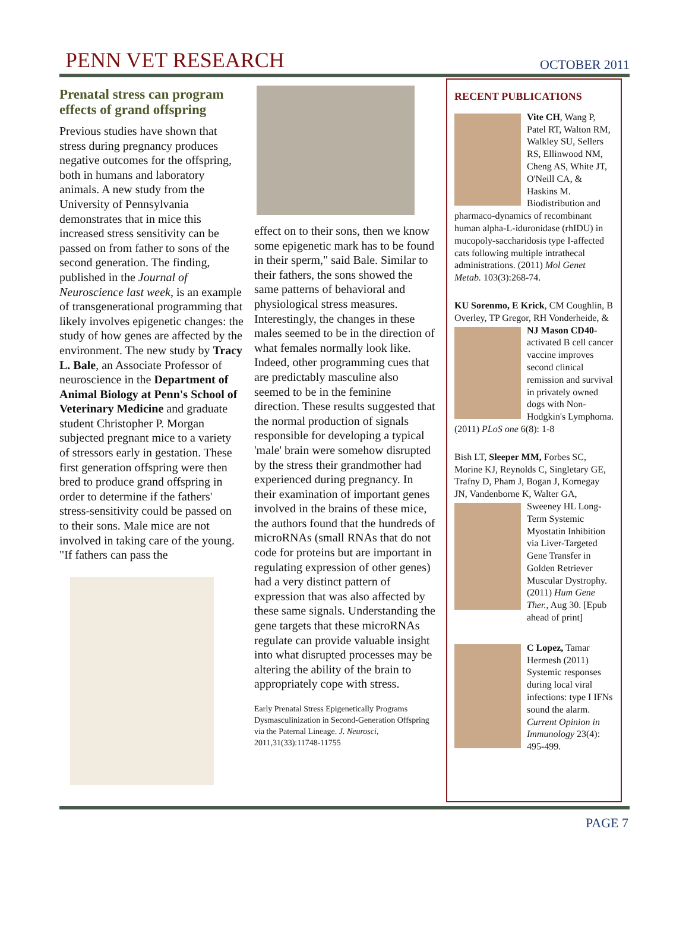PENN VET RESEARCH
OCTOBER 2011
Prenatal stress can program effects of grand offspring
Previous studies have shown that stress during pregnancy produces negative outcomes for the offspring, both in humans and laboratory animals. A new study from the University of Pennsylvania demonstrates that in mice this increased stress sensitivity can be passed on from father to sons of the second generation. The finding, published in the Journal of Neuroscience last week, is an example of transgenerational programming that likely involves epigenetic changes: the study of how genes are affected by the environment. The new study by Tracy L. Bale, an Associate Professor of neuroscience in the Department of Animal Biology at Penn's School of Veterinary Medicine and graduate student Christopher P. Morgan subjected pregnant mice to a variety of stressors early in gestation. These first generation offspring were then bred to produce grand offspring in order to determine if the fathers' stress-sensitivity could be passed on to their sons. Male mice are not involved in taking care of the young. "If fathers can pass the
effect on to their sons, then we know some epigenetic mark has to be found in their sperm," said Bale. Similar to their fathers, the sons showed the same patterns of behavioral and physiological stress measures. Interestingly, the changes in these males seemed to be in the direction of what females normally look like. Indeed, other programming cues that are predictably masculine also seemed to be in the feminine direction. These results suggested that the normal production of signals responsible for developing a typical 'male' brain were somehow disrupted by the stress their grandmother had experienced during pregnancy. In their examination of important genes involved in the brains of these mice, the authors found that the hundreds of microRNAs (small RNAs that do not code for proteins but are important in regulating expression of other genes) had a very distinct pattern of expression that was also affected by these same signals. Understanding the gene targets that these microRNAs regulate can provide valuable insight into what disrupted processes may be altering the ability of the brain to appropriately cope with stress.
Early Prenatal Stress Epigenetically Programs Dysmasculinization in Second-Generation Offspring via the Paternal Lineage. J. Neurosci, 2011,31(33):11748-11755
RECENT PUBLICATIONS
Vite CH, Wang P, Patel RT, Walton RM, Walkley SU, Sellers RS, Ellinwood NM, Cheng AS, White JT, O'Neill CA, & Haskins M. Biodistribution and pharmaco-dynamics of recombinant human alpha-L-iduronidase (rhIDU) in mucopoly-saccharidosis type I-affected cats following multiple intrathecal administrations. (2011) Mol Genet Metab. 103(3):268-74.
KU Sorenmo, E Krick, CM Coughlin, B Overley, TP Gregor, RH Vonderheide, & NJ Mason CD40-
activated B cell cancer vaccine improves second clinical remission and survival in privately owned dogs with Non-Hodgkin's Lymphoma. (2011) PLoS one 6(8): 1-8
Bish LT, Sleeper MM, Forbes SC, Morine KJ, Reynolds C, Singletary GE, Trafny D, Pham J, Bogan J, Kornegay JN, Vandenborne K, Walter GA, Sweeney HL Long-
Term Systemic Myostatin Inhibition via Liver-Targeted Gene Transfer in Golden Retriever Muscular Dystrophy. (2011) Hum Gene Ther., Aug 30. [Epub ahead of print]
C Lopez, Tamar Hermesh (2011) Systemic responses during local viral infections: type I IFNs sound the alarm. Current Opinion in Immunology 23(4): 495-499.
PAGE 7